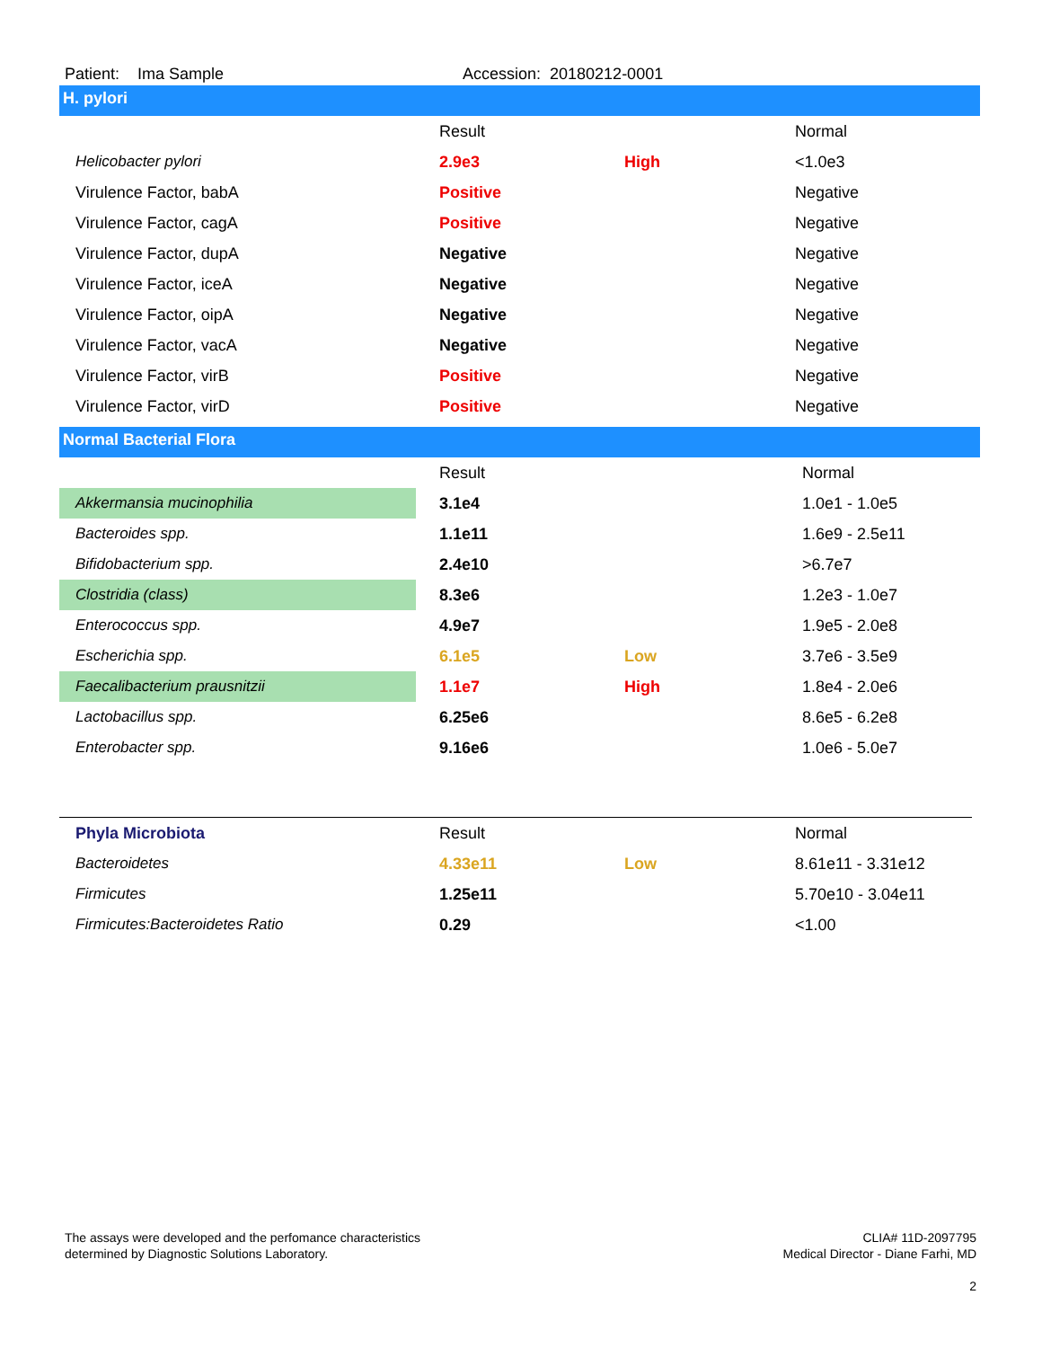Patient: Ima Sample Accession: 20180212-0001
H. pylori
| | Result | | Normal |
| --- | --- | --- | --- |
| Helicobacter pylori | 2.9e3 | High | <1.0e3 |
| Virulence Factor, babA | Positive | | Negative |
| Virulence Factor, cagA | Positive | | Negative |
| Virulence Factor, dupA | Negative | | Negative |
| Virulence Factor, iceA | Negative | | Negative |
| Virulence Factor, oipA | Negative | | Negative |
| Virulence Factor, vacA | Negative | | Negative |
| Virulence Factor, virB | Positive | | Negative |
| Virulence Factor, virD | Positive | | Negative |
Normal Bacterial Flora
| | Result | | Normal |
| --- | --- | --- | --- |
| Akkermansia mucinophilia | 3.1e4 | | 1.0e1 - 1.0e5 |
| Bacteroides spp. | 1.1e11 | | 1.6e9 - 2.5e11 |
| Bifidobacterium spp. | 2.4e10 | | >6.7e7 |
| Clostridia (class) | 8.3e6 | | 1.2e3 - 1.0e7 |
| Enterococcus spp. | 4.9e7 | | 1.9e5 - 2.0e8 |
| Escherichia spp. | 6.1e5 | Low | 3.7e6 - 3.5e9 |
| Faecalibacterium prausnitzii | 1.1e7 | High | 1.8e4 - 2.0e6 |
| Lactobacillus spp. | 6.25e6 | | 8.6e5 - 6.2e8 |
| Enterobacter spp. | 9.16e6 | | 1.0e6 - 5.0e7 |
| Phyla Microbiota | Result | | Normal |
| Bacteroidetes | 4.33e11 | Low | 8.61e11 - 3.31e12 |
| Firmicutes | 1.25e11 | | 5.70e10 - 3.04e11 |
| Firmicutes:Bacteroidetes Ratio | 0.29 | | <1.00 |
The assays were developed and the perfomance characteristics
determined by Diagnostic Solutions Laboratory.
CLIA# 11D-2097795
Medical Director - Diane Farhi, MD
2